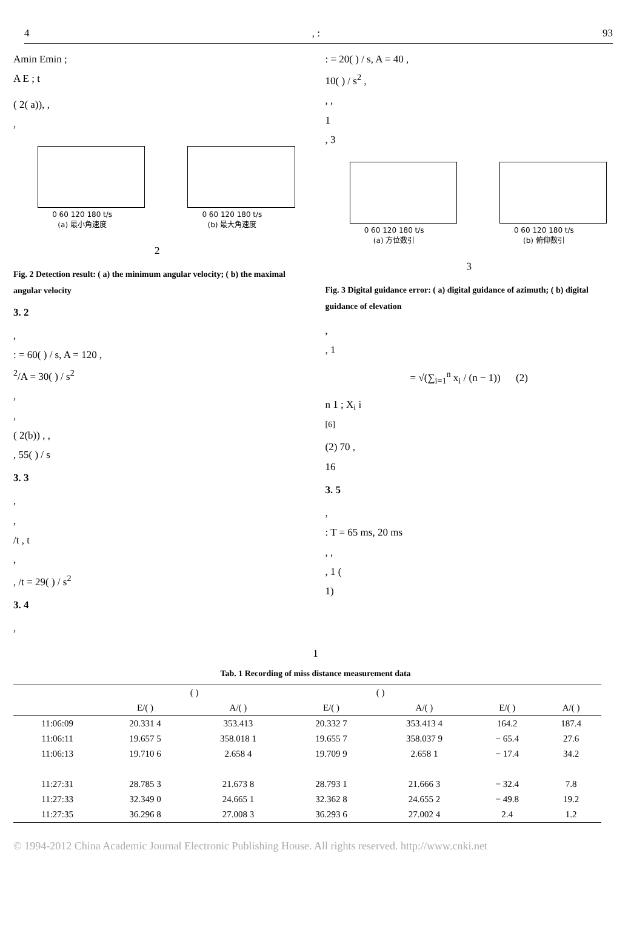4, : 93
Amin Emin ;
A E ; t
( 2( a)), ,
,
0 60 120 180 t/s
(a) 最小角速度
0 60 120 180 t/s
(b) 最大角速度
2
Fig. 2 Detection result: ( a) the minimum angular velocity; ( b) the maximal angular velocity
3. 2
,
: = 60( ) / s, A = 120 ,
<sup>2</sup>/A = 30( ) / s<sup>2</sup>
,
,
( 2(b)) , ,
, 55( ) / s
3. 3
,
,
/t , t
,
, /t = 29( ) / s<sup>2</sup>
3. 4
,
: = 20( ) / s, A = 40 ,
10( ) / s<sup>2</sup> ,
, ,
1
, 3
0 60 120 180 t/s
(a) 方位数引
0 60 120 180 t/s
(b) 俯仰数引
3
Fig. 3 Digital guidance error: ( a) digital guidance of azimuth; ( b) digital guidance of elevation
,
, 1
= √(∑<sub>i=1</sub><sup>n</sup> x<sub>i</sub> / (n − 1)) (2)
n 1 ; X<sub>i</sub> i
<sup>[6]</sup>
(2) 70 ,
16
3. 5
,
: T = 65 ms, 20 ms
, ,
, 1 (
1)
1
Tab. 1 Recording of miss distance measurement data
| | ( ) | | ( ) | | | |
| --- | --- | --- | --- | --- | --- | --- |
| | E/( ) | A/( ) | E/( ) | A/( ) | E/( ) | A/( ) |
| 11:06:09 | 20.331 4 | 353.413 | 20.332 7 | 353.413 4 | 164.2 | 187.4 |
| 11:06:11 | 19.657 5 | 358.018 1 | 19.655 7 | 358.037 9 | − 65.4 | 27.6 |
| 11:06:13 | 19.710 6 | 2.658 4 | 19.709 9 | 2.658 1 | − 17.4 | 34.2 |
| 11:27:31 | 28.785 3 | 21.673 8 | 28.793 1 | 21.666 3 | − 32.4 | 7.8 |
| 11:27:33 | 32.349 0 | 24.665 1 | 32.362 8 | 24.655 2 | − 49.8 | 19.2 |
| 11:27:35 | 36.296 8 | 27.008 3 | 36.293 6 | 27.002 4 | 2.4 | 1.2 |
© 1994-2012 China Academic Journal Electronic Publishing House. All rights reserved. http://www.cnki.net